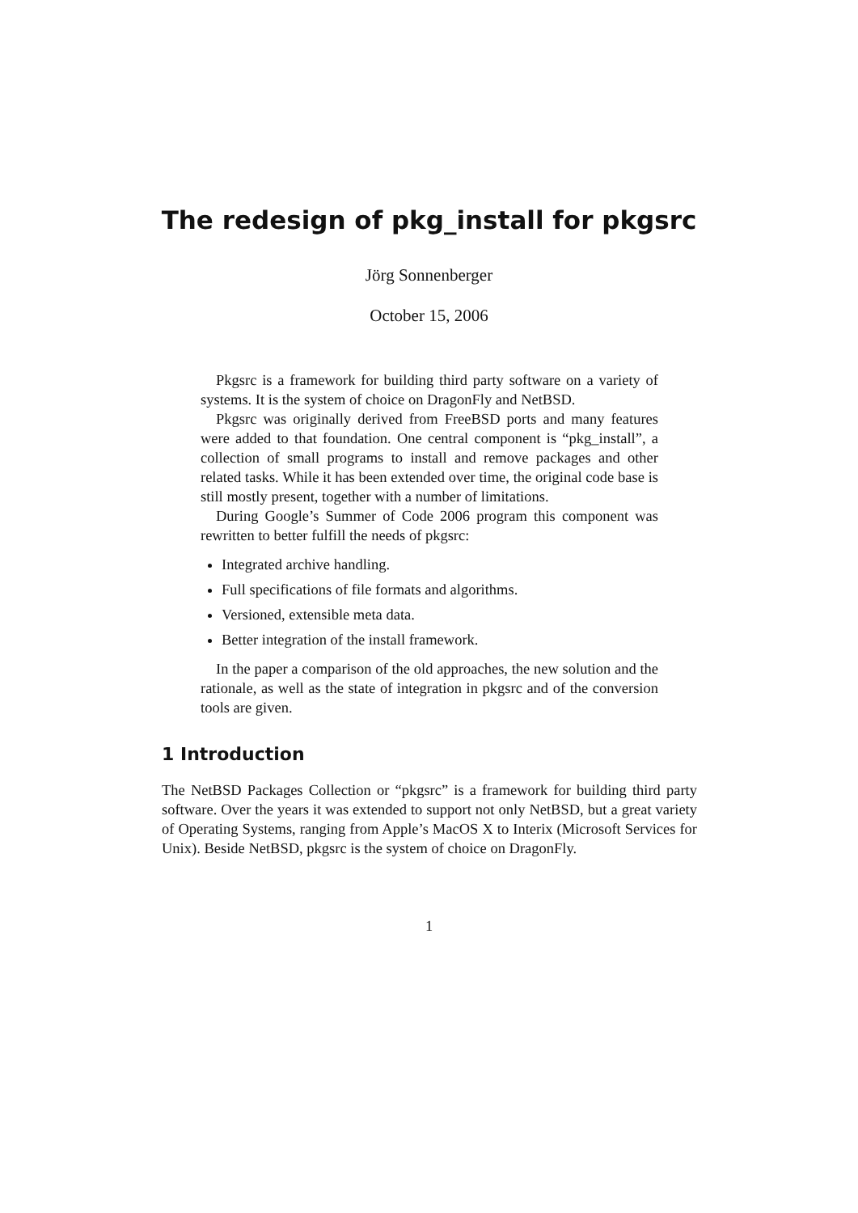The redesign of pkg_install for pkgsrc
Jörg Sonnenberger
October 15, 2006
Pkgsrc is a framework for building third party software on a variety of systems. It is the system of choice on DragonFly and NetBSD.
Pkgsrc was originally derived from FreeBSD ports and many features were added to that foundation. One central component is “pkg_install”, a collection of small programs to install and remove packages and other related tasks. While it has been extended over time, the original code base is still mostly present, together with a number of limitations.
During Google’s Summer of Code 2006 program this component was rewritten to better fulfill the needs of pkgsrc:
Integrated archive handling.
Full specifications of file formats and algorithms.
Versioned, extensible meta data.
Better integration of the install framework.
In the paper a comparison of the old approaches, the new solution and the rationale, as well as the state of integration in pkgsrc and of the conversion tools are given.
1 Introduction
The NetBSD Packages Collection or “pkgsrc” is a framework for building third party software. Over the years it was extended to support not only NetBSD, but a great variety of Operating Systems, ranging from Apple’s MacOS X to Interix (Microsoft Services for Unix). Beside NetBSD, pkgsrc is the system of choice on DragonFly.
1